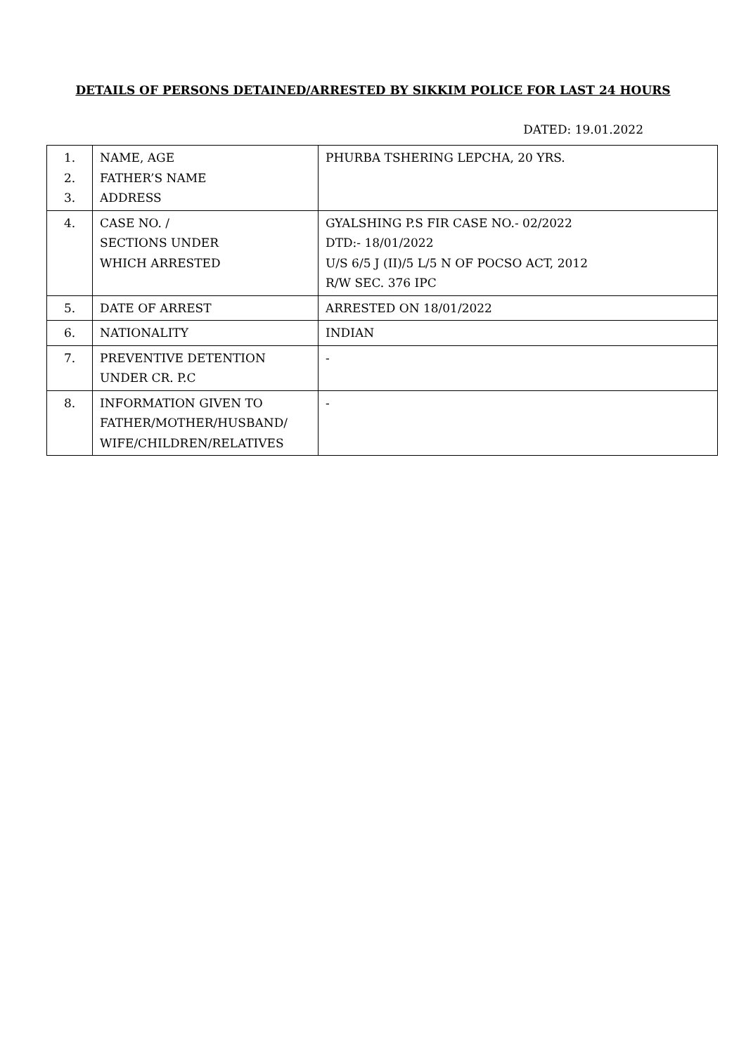DETAILS OF PERSONS DETAINED/ARRESTED BY SIKKIM POLICE FOR LAST 24 HOURS
DATED: 19.01.2022
| 1. 2. 3. | NAME, AGE FATHER’S NAME ADDRESS | PHURBA TSHERING LEPCHA, 20 YRS. |
| 4. | CASE NO. / SECTIONS UNDER WHICH ARRESTED | GYALSHING P.S FIR CASE NO.- 02/2022 DTD:- 18/01/2022 U/S 6/5 J (II)/5 L/5 N OF POCSO ACT, 2012 R/W SEC. 376 IPC |
| 5. | DATE OF ARREST | ARRESTED ON 18/01/2022 |
| 6. | NATIONALITY | INDIAN |
| 7. | PREVENTIVE DETENTION UNDER CR. P.C | - |
| 8. | INFORMATION GIVEN TO FATHER/MOTHER/HUSBAND/ WIFE/CHILDREN/RELATIVES | - |